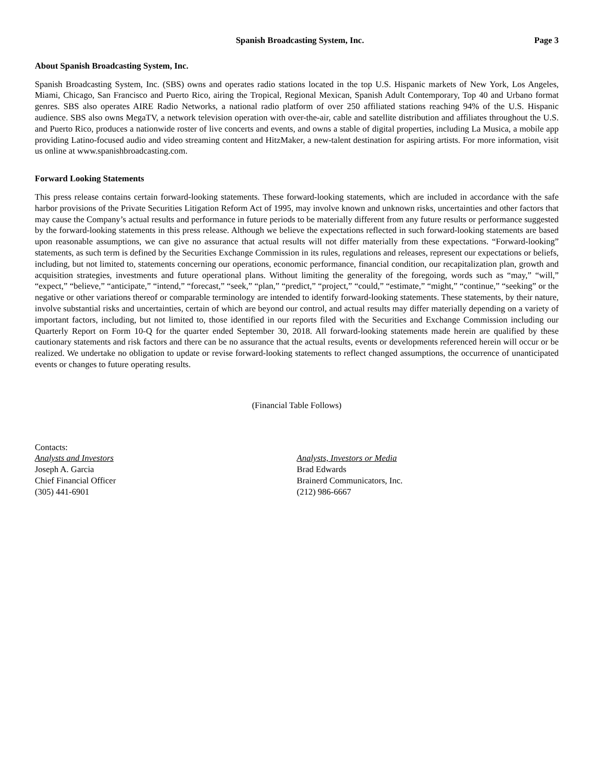Spanish Broadcasting System, Inc. Page 3
About Spanish Broadcasting System, Inc.
Spanish Broadcasting System, Inc. (SBS) owns and operates radio stations located in the top U.S. Hispanic markets of New York, Los Angeles, Miami, Chicago, San Francisco and Puerto Rico, airing the Tropical, Regional Mexican, Spanish Adult Contemporary, Top 40 and Urbano format genres. SBS also operates AIRE Radio Networks, a national radio platform of over 250 affiliated stations reaching 94% of the U.S. Hispanic audience. SBS also owns MegaTV, a network television operation with over-the-air, cable and satellite distribution and affiliates throughout the U.S. and Puerto Rico, produces a nationwide roster of live concerts and events, and owns a stable of digital properties, including La Musica, a mobile app providing Latino-focused audio and video streaming content and HitzMaker, a new-talent destination for aspiring artists. For more information, visit us online at www.spanishbroadcasting.com.
Forward Looking Statements
This press release contains certain forward-looking statements. These forward-looking statements, which are included in accordance with the safe harbor provisions of the Private Securities Litigation Reform Act of 1995, may involve known and unknown risks, uncertainties and other factors that may cause the Company’s actual results and performance in future periods to be materially different from any future results or performance suggested by the forward-looking statements in this press release. Although we believe the expectations reflected in such forward-looking statements are based upon reasonable assumptions, we can give no assurance that actual results will not differ materially from these expectations. “Forward-looking” statements, as such term is defined by the Securities Exchange Commission in its rules, regulations and releases, represent our expectations or beliefs, including, but not limited to, statements concerning our operations, economic performance, financial condition, our recapitalization plan, growth and acquisition strategies, investments and future operational plans. Without limiting the generality of the foregoing, words such as “may,” “will,” “expect,” “believe,” “anticipate,” “intend,” “forecast,” “seek,” “plan,” “predict,” “project,” “could,” “estimate,” “might,” “continue,” “seeking” or the negative or other variations thereof or comparable terminology are intended to identify forward-looking statements. These statements, by their nature, involve substantial risks and uncertainties, certain of which are beyond our control, and actual results may differ materially depending on a variety of important factors, including, but not limited to, those identified in our reports filed with the Securities and Exchange Commission including our Quarterly Report on Form 10-Q for the quarter ended September 30, 2018. All forward-looking statements made herein are qualified by these cautionary statements and risk factors and there can be no assurance that the actual results, events or developments referenced herein will occur or be realized. We undertake no obligation to update or revise forward-looking statements to reflect changed assumptions, the occurrence of unanticipated events or changes to future operating results.
(Financial Table Follows)
Contacts:
Analysts and Investors
Joseph A. Garcia
Chief Financial Officer
(305) 441-6901
Analysts, Investors or Media
Brad Edwards
Brainerd Communicators, Inc.
(212) 986-6667